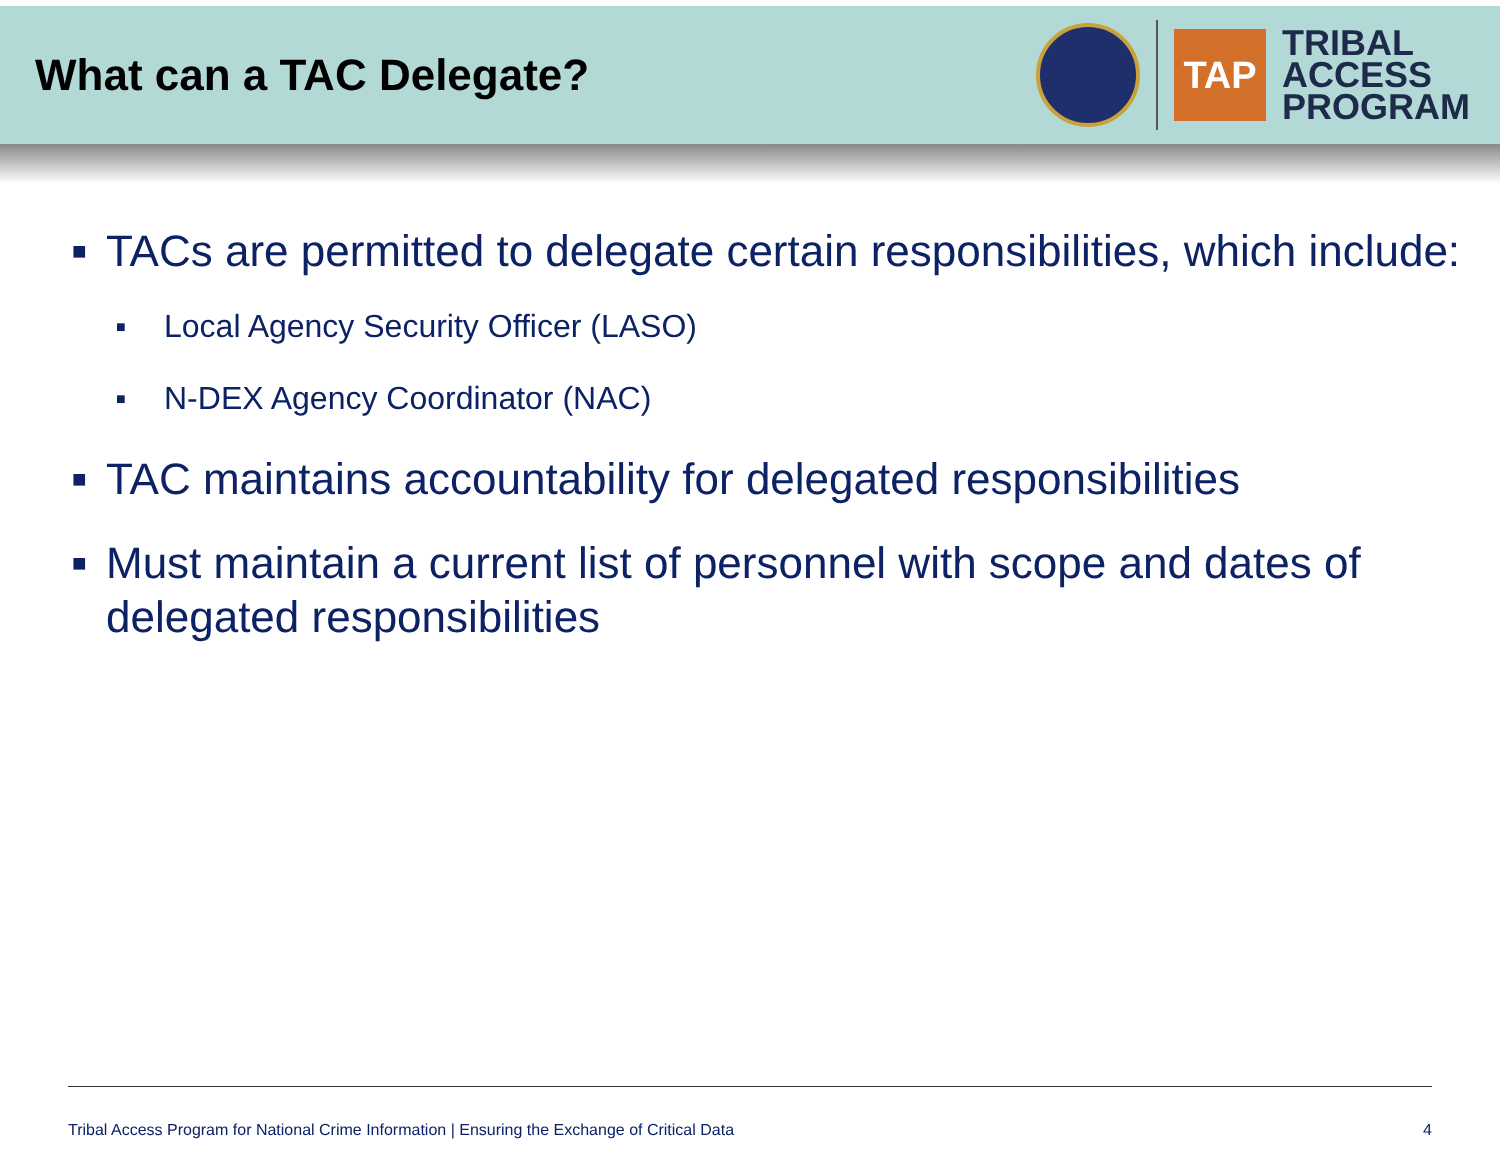What can a TAC Delegate?
TAP
TRIBAL
ACCESS
PROGRAM
■ TACs are permitted to delegate certain responsibilities, which include:
■ Local Agency Security Officer (LASO)
■ N-DEX Agency Coordinator (NAC)
■ TAC maintains accountability for delegated responsibilities
■ Must maintain a current list of personnel with scope and dates of delegated responsibilities
Tribal Access Program for National Crime Information | Ensuring the Exchange of Critical Data 4